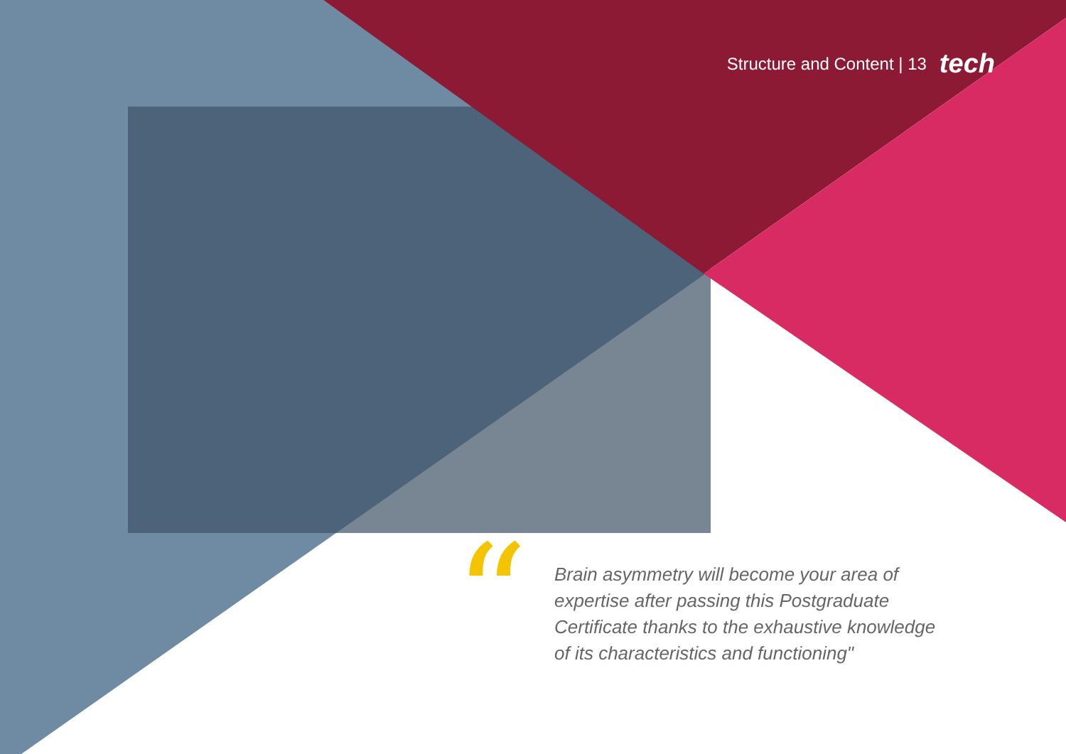Structure and Content | 13 tech
“
Brain asymmetry will become your area of expertise after passing this Postgraduate Certificate thanks to the exhaustive knowledge of its characteristics and functioning"